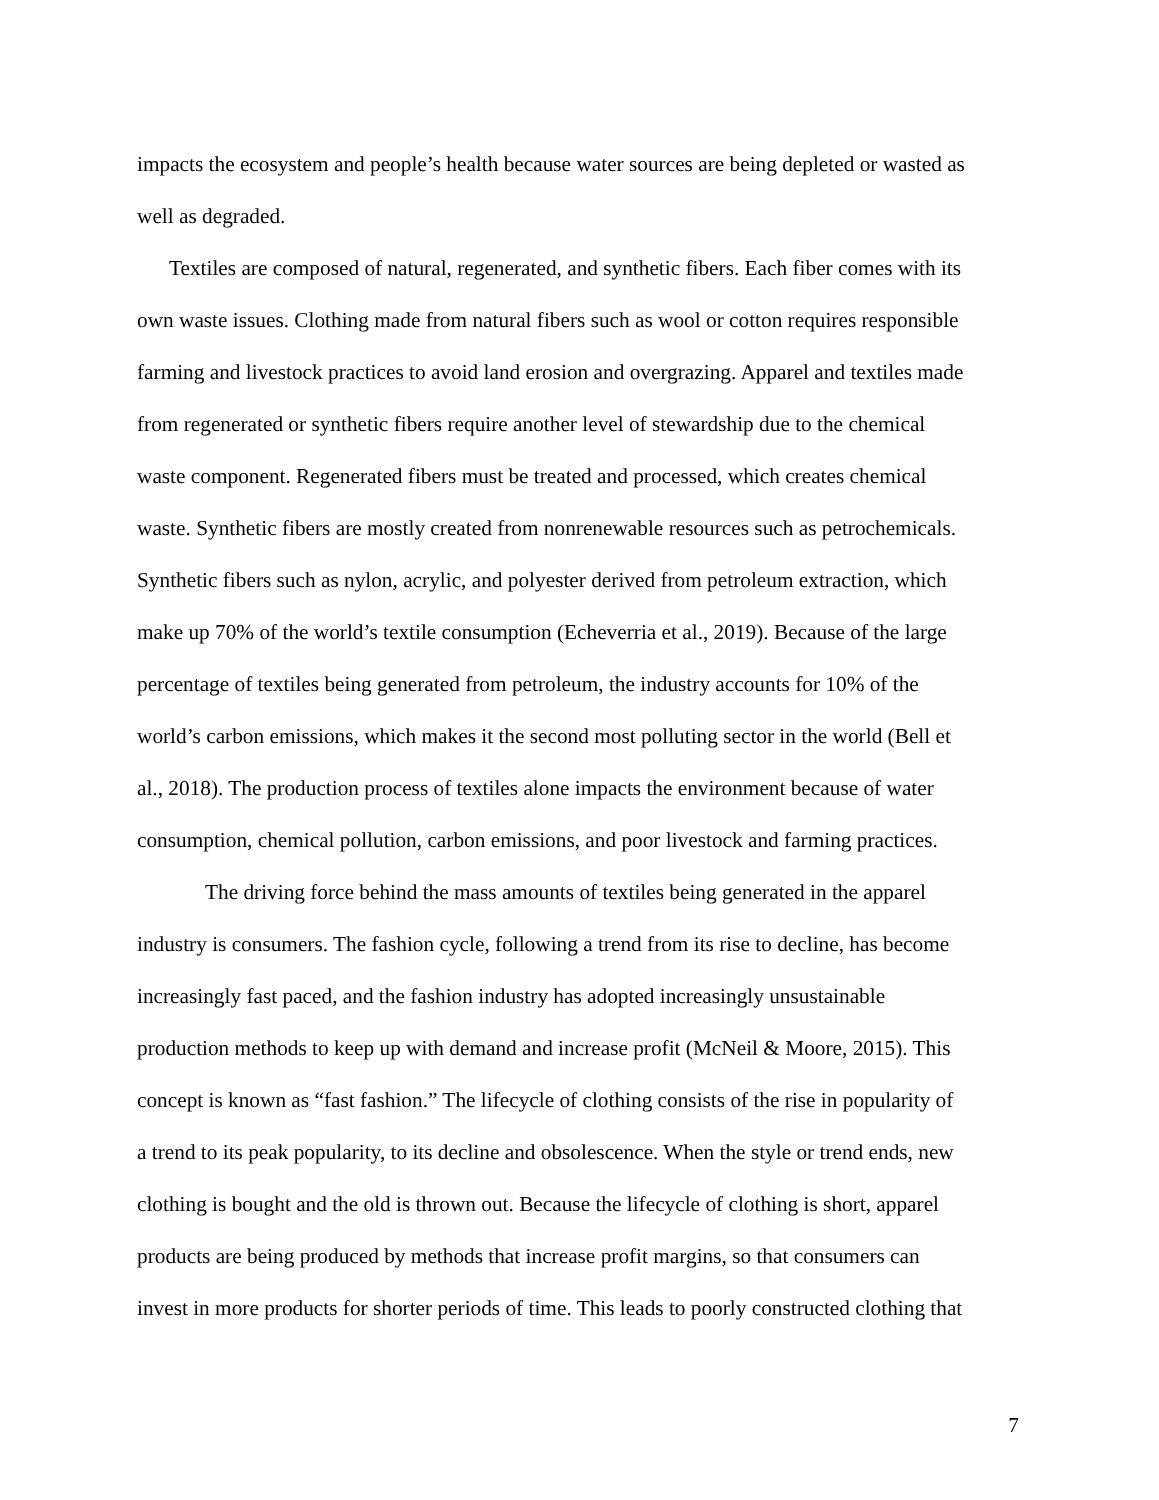impacts the ecosystem and people’s health because water sources are being depleted or wasted as
well as degraded.
Textiles are composed of natural, regenerated, and synthetic fibers. Each fiber comes with its
own waste issues. Clothing made from natural fibers such as wool or cotton requires responsible
farming and livestock practices to avoid land erosion and overgrazing. Apparel and textiles made
from regenerated or synthetic fibers require another level of stewardship due to the chemical
waste component. Regenerated fibers must be treated and processed, which creates chemical
waste. Synthetic fibers are mostly created from nonrenewable resources such as petrochemicals.
Synthetic fibers such as nylon, acrylic, and polyester derived from petroleum extraction, which
make up 70% of the world’s textile consumption (Echeverria et al., 2019). Because of the large
percentage of textiles being generated from petroleum, the industry accounts for 10% of the
world’s carbon emissions, which makes it the second most polluting sector in the world (Bell et
al., 2018). The production process of textiles alone impacts the environment because of water
consumption, chemical pollution, carbon emissions, and poor livestock and farming practices.
The driving force behind the mass amounts of textiles being generated in the apparel
industry is consumers. The fashion cycle, following a trend from its rise to decline, has become
increasingly fast paced, and the fashion industry has adopted increasingly unsustainable
production methods to keep up with demand and increase profit (McNeil & Moore, 2015). This
concept is known as “fast fashion.” The lifecycle of clothing consists of the rise in popularity of
a trend to its peak popularity, to its decline and obsolescence. When the style or trend ends, new
clothing is bought and the old is thrown out. Because the lifecycle of clothing is short, apparel
products are being produced by methods that increase profit margins, so that consumers can
invest in more products for shorter periods of time. This leads to poorly constructed clothing that
7